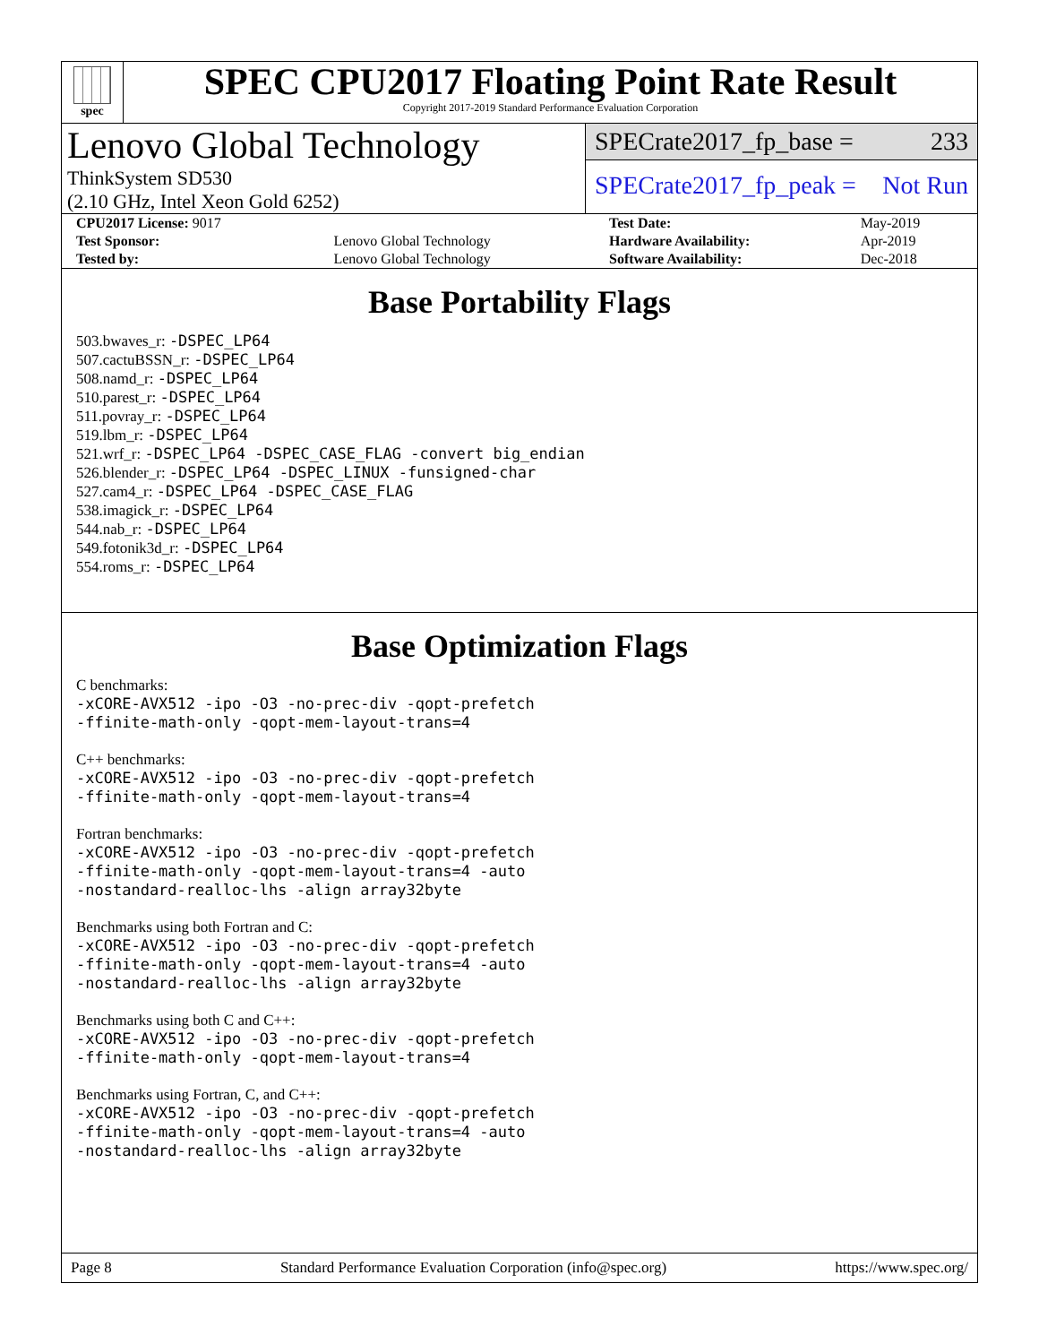spec
SPEC CPU2017 Floating Point Rate Result
Copyright 2017-2019 Standard Performance Evaluation Corporation
Lenovo Global Technology
ThinkSystem SD530
(2.10 GHz, Intel Xeon Gold 6252)
SPECrate2017_fp_base = 233
SPECrate2017_fp_peak = Not Run
| CPU2017 License: 9017 | | Test Date: | May-2019 |
| Test Sponsor: | Lenovo Global Technology | Hardware Availability: | Apr-2019 |
| Tested by: | Lenovo Global Technology | Software Availability: | Dec-2018 |
Base Portability Flags
503.bwaves_r: -DSPEC_LP64
507.cactuBSSN_r: -DSPEC_LP64
508.namd_r: -DSPEC_LP64
510.parest_r: -DSPEC_LP64
511.povray_r: -DSPEC_LP64
519.lbm_r: -DSPEC_LP64
521.wrf_r: -DSPEC_LP64 -DSPEC_CASE_FLAG -convert big_endian
526.blender_r: -DSPEC_LP64 -DSPEC_LINUX -funsigned-char
527.cam4_r: -DSPEC_LP64 -DSPEC_CASE_FLAG
538.imagick_r: -DSPEC_LP64
544.nab_r: -DSPEC_LP64
549.fotonik3d_r: -DSPEC_LP64
554.roms_r: -DSPEC_LP64
Base Optimization Flags
C benchmarks:
-xCORE-AVX512 -ipo -O3 -no-prec-div -qopt-prefetch
-ffinite-math-only -qopt-mem-layout-trans=4
C++ benchmarks:
-xCORE-AVX512 -ipo -O3 -no-prec-div -qopt-prefetch
-ffinite-math-only -qopt-mem-layout-trans=4
Fortran benchmarks:
-xCORE-AVX512 -ipo -O3 -no-prec-div -qopt-prefetch
-ffinite-math-only -qopt-mem-layout-trans=4 -auto
-nostandard-realloc-lhs -align array32byte
Benchmarks using both Fortran and C:
-xCORE-AVX512 -ipo -O3 -no-prec-div -qopt-prefetch
-ffinite-math-only -qopt-mem-layout-trans=4 -auto
-nostandard-realloc-lhs -align array32byte
Benchmarks using both C and C++:
-xCORE-AVX512 -ipo -O3 -no-prec-div -qopt-prefetch
-ffinite-math-only -qopt-mem-layout-trans=4
Benchmarks using Fortran, C, and C++:
-xCORE-AVX512 -ipo -O3 -no-prec-div -qopt-prefetch
-ffinite-math-only -qopt-mem-layout-trans=4 -auto
-nostandard-realloc-lhs -align array32byte
Page 8 Standard Performance Evaluation Corporation (info@spec.org) https://www.spec.org/